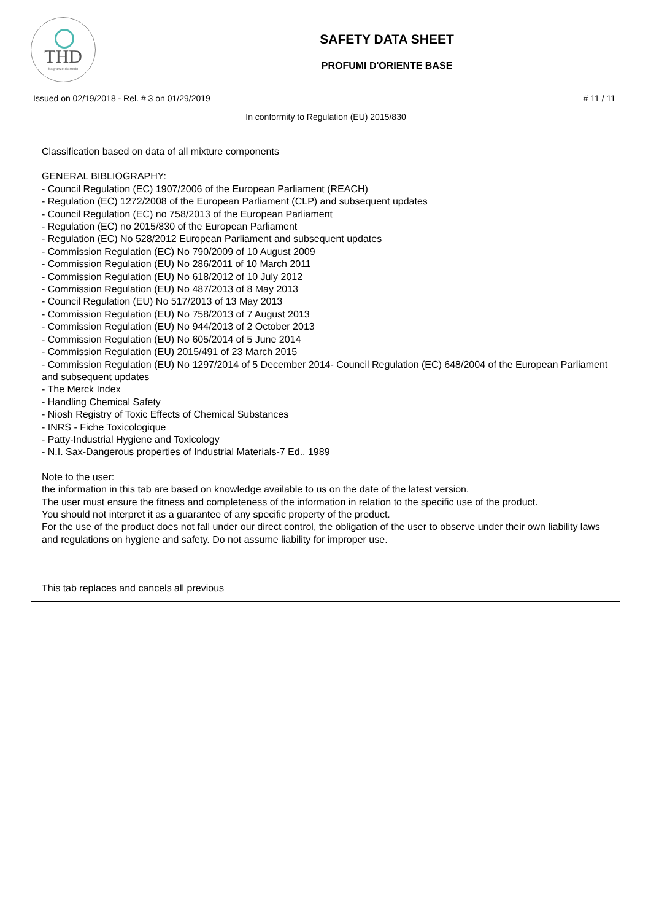THD
fragranze d'arredo
SAFETY DATA SHEET
PROFUMI D'ORIENTE BASE
Issued on 02/19/2018 - Rel. # 3 on 01/29/2019 # 11 / 11
In conformity to Regulation (EU) 2015/830
Classification based on data of all mixture components
GENERAL BIBLIOGRAPHY:
- Council Regulation (EC) 1907/2006 of the European Parliament (REACH)
- Regulation (EC) 1272/2008 of the European Parliament (CLP) and subsequent updates
- Council Regulation (EC) no 758/2013 of the European Parliament
- Regulation (EC) no 2015/830 of the European Parliament
- Regulation (EC) No 528/2012 European Parliament and subsequent updates
- Commission Regulation (EC) No 790/2009 of 10 August 2009
- Commission Regulation (EU) No 286/2011 of 10 March 2011
- Commission Regulation (EU) No 618/2012 of 10 July 2012
- Commission Regulation (EU) No 487/2013 of 8 May 2013
- Council Regulation (EU) No 517/2013 of 13 May 2013
- Commission Regulation (EU) No 758/2013 of 7 August 2013
- Commission Regulation (EU) No 944/2013 of 2 October 2013
- Commission Regulation (EU) No 605/2014 of 5 June 2014
- Commission Regulation (EU) 2015/491 of 23 March 2015
- Commission Regulation (EU) No 1297/2014 of 5 December 2014- Council Regulation (EC) 648/2004 of the European Parliament and subsequent updates
- The Merck Index
- Handling Chemical Safety
- Niosh Registry of Toxic Effects of Chemical Substances
- INRS - Fiche Toxicologique
- Patty-Industrial Hygiene and Toxicology
- N.I. Sax-Dangerous properties of Industrial Materials-7 Ed., 1989
Note to the user:
the information in this tab are based on knowledge available to us on the date of the latest version.
The user must ensure the fitness and completeness of the information in relation to the specific use of the product.
You should not interpret it as a guarantee of any specific property of the product.
For the use of the product does not fall under our direct control, the obligation of the user to observe under their own liability laws and regulations on hygiene and safety. Do not assume liability for improper use.
This tab replaces and cancels all previous